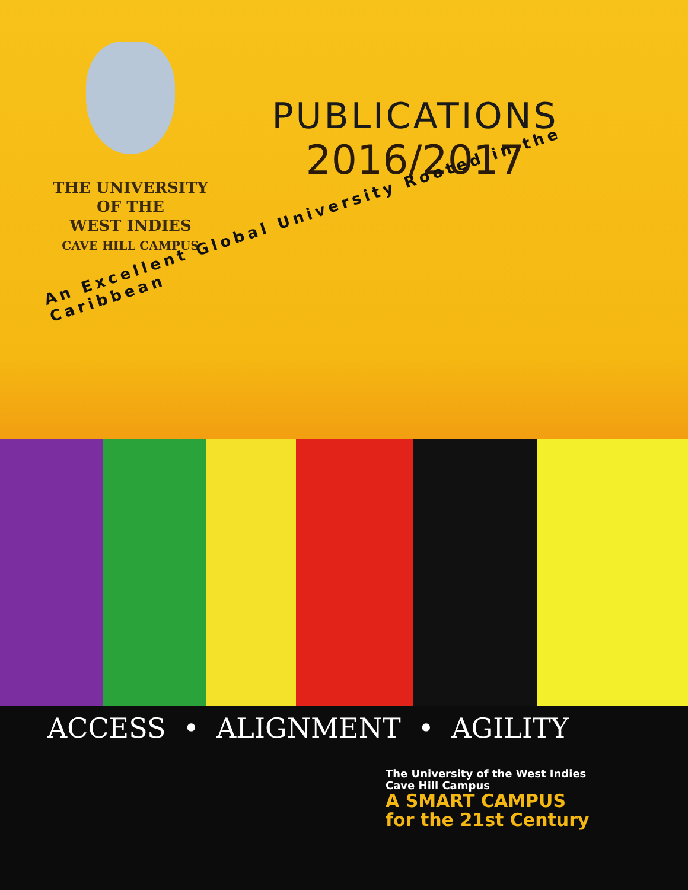THE UNIVERSITY
OF THE
WEST INDIES
CAVE HILL CAMPUS
PUBLICATIONS
2016/2017
An Excellent Global University Rooted in the Caribbean
ACCESS • ALIGNMENT • AGILITY
The University of the West Indies
Cave Hill Campus
A SMART CAMPUS
for the 21st Century